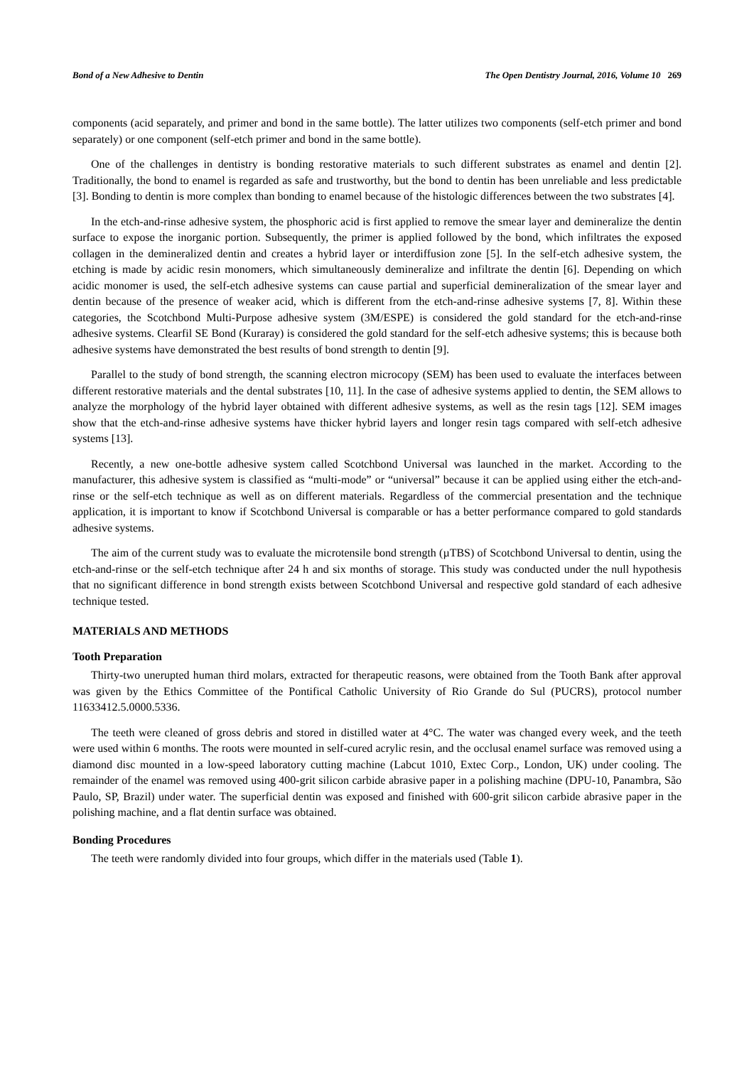Bond of a New Adhesive to Dentin The Open Dentistry Journal, 2016, Volume 10 269
components (acid separately, and primer and bond in the same bottle). The latter utilizes two components (self-etch primer and bond separately) or one component (self-etch primer and bond in the same bottle).
One of the challenges in dentistry is bonding restorative materials to such different substrates as enamel and dentin [2]. Traditionally, the bond to enamel is regarded as safe and trustworthy, but the bond to dentin has been unreliable and less predictable [3]. Bonding to dentin is more complex than bonding to enamel because of the histologic differences between the two substrates [4].
In the etch-and-rinse adhesive system, the phosphoric acid is first applied to remove the smear layer and demineralize the dentin surface to expose the inorganic portion. Subsequently, the primer is applied followed by the bond, which infiltrates the exposed collagen in the demineralized dentin and creates a hybrid layer or interdiffusion zone [5]. In the self-etch adhesive system, the etching is made by acidic resin monomers, which simultaneously demineralize and infiltrate the dentin [6]. Depending on which acidic monomer is used, the self-etch adhesive systems can cause partial and superficial demineralization of the smear layer and dentin because of the presence of weaker acid, which is different from the etch-and-rinse adhesive systems [7, 8]. Within these categories, the Scotchbond Multi-Purpose adhesive system (3M/ESPE) is considered the gold standard for the etch-and-rinse adhesive systems. Clearfil SE Bond (Kuraray) is considered the gold standard for the self-etch adhesive systems; this is because both adhesive systems have demonstrated the best results of bond strength to dentin [9].
Parallel to the study of bond strength, the scanning electron microcopy (SEM) has been used to evaluate the interfaces between different restorative materials and the dental substrates [10, 11]. In the case of adhesive systems applied to dentin, the SEM allows to analyze the morphology of the hybrid layer obtained with different adhesive systems, as well as the resin tags [12]. SEM images show that the etch-and-rinse adhesive systems have thicker hybrid layers and longer resin tags compared with self-etch adhesive systems [13].
Recently, a new one-bottle adhesive system called Scotchbond Universal was launched in the market. According to the manufacturer, this adhesive system is classified as “multi-mode” or “universal” because it can be applied using either the etch-and-rinse or the self-etch technique as well as on different materials. Regardless of the commercial presentation and the technique application, it is important to know if Scotchbond Universal is comparable or has a better performance compared to gold standards adhesive systems.
The aim of the current study was to evaluate the microtensile bond strength (µTBS) of Scotchbond Universal to dentin, using the etch-and-rinse or the self-etch technique after 24 h and six months of storage. This study was conducted under the null hypothesis that no significant difference in bond strength exists between Scotchbond Universal and respective gold standard of each adhesive technique tested.
MATERIALS AND METHODS
Tooth Preparation
Thirty-two unerupted human third molars, extracted for therapeutic reasons, were obtained from the Tooth Bank after approval was given by the Ethics Committee of the Pontifical Catholic University of Rio Grande do Sul (PUCRS), protocol number 11633412.5.0000.5336.
The teeth were cleaned of gross debris and stored in distilled water at 4°C. The water was changed every week, and the teeth were used within 6 months. The roots were mounted in self-cured acrylic resin, and the occlusal enamel surface was removed using a diamond disc mounted in a low-speed laboratory cutting machine (Labcut 1010, Extec Corp., London, UK) under cooling. The remainder of the enamel was removed using 400-grit silicon carbide abrasive paper in a polishing machine (DPU-10, Panambra, São Paulo, SP, Brazil) under water. The superficial dentin was exposed and finished with 600-grit silicon carbide abrasive paper in the polishing machine, and a flat dentin surface was obtained.
Bonding Procedures
The teeth were randomly divided into four groups, which differ in the materials used (Table 1).